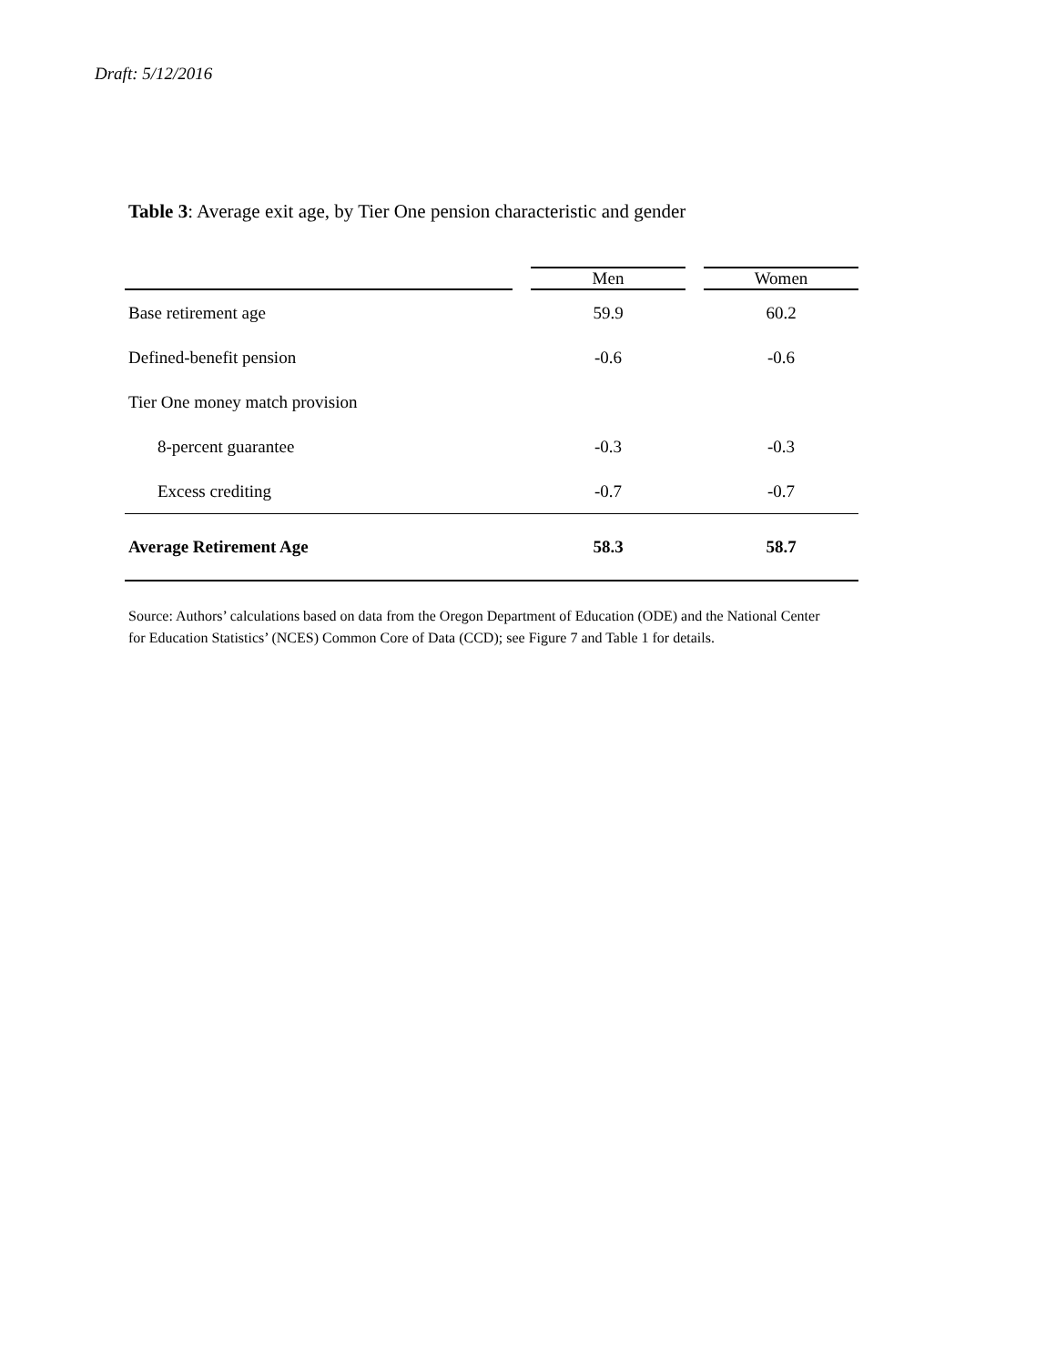Draft: 5/12/2016
Table 3: Average exit age, by Tier One pension characteristic and gender
| | | Men | | Women |
| --- | --- | --- | --- | --- |
| Base retirement age | | 59.9 | | 60.2 |
| Defined-benefit pension | | -0.6 | | -0.6 |
| Tier One money match provision | | | | |
| 8-percent guarantee | | -0.3 | | -0.3 |
| Excess crediting | | -0.7 | | -0.7 |
| Average Retirement Age | | 58.3 | | 58.7 |
Source: Authors’ calculations based on data from the Oregon Department of Education (ODE) and the National Center for Education Statistics’ (NCES) Common Core of Data (CCD); see Figure 7 and Table 1 for details.